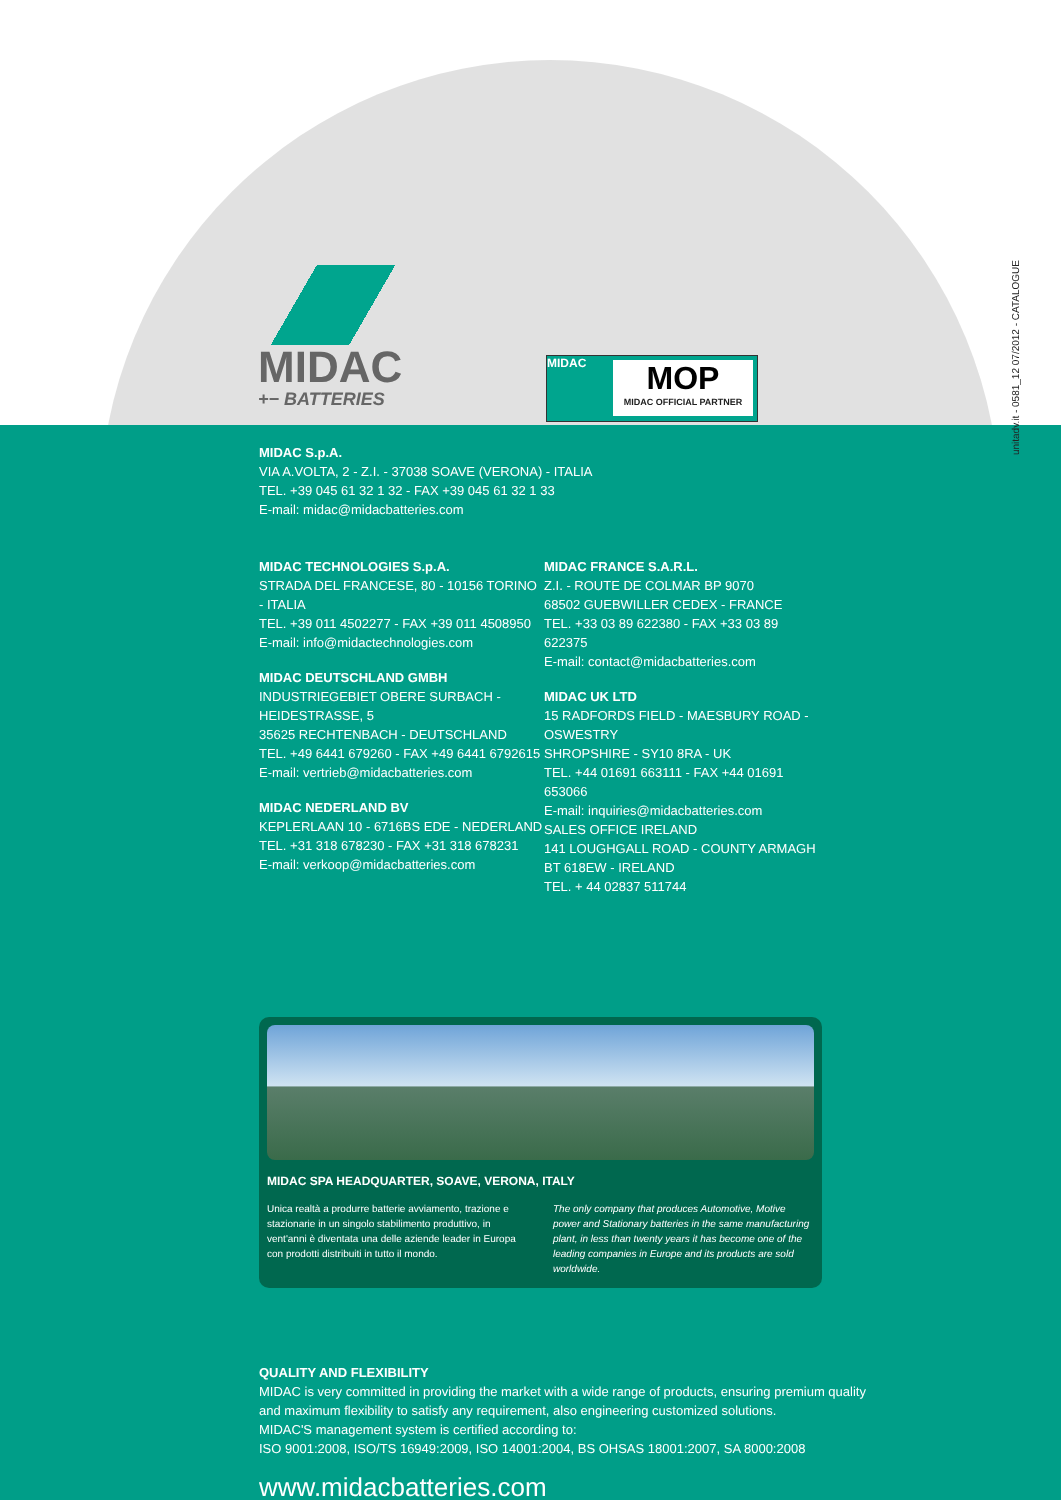MIDAC
+− BATTERIES
MIDAC
MOP
MIDAC OFFICIAL PARTNER
unitadv.it - 0581_12 07/2012 - CATALOGUE
MIDAC S.p.A.
VIA A.VOLTA, 2 - Z.I. - 37038 SOAVE (VERONA) - ITALIA
TEL. +39 045 61 32 1 32 - FAX +39 045 61 32 1 33
E-mail: midac@midacbatteries.com
MIDAC TECHNOLOGIES S.p.A.
STRADA DEL FRANCESE, 80 - 10156 TORINO - ITALIA
TEL. +39 011 4502277 - FAX +39 011 4508950
E-mail: info@midactechnologies.com
MIDAC DEUTSCHLAND GMBH
INDUSTRIEGEBIET OBERE SURBACH - HEIDESTRASSE, 5
35625 RECHTENBACH - DEUTSCHLAND
TEL. +49 6441 679260 - FAX +49 6441 6792615
E-mail: vertrieb@midacbatteries.com
MIDAC NEDERLAND BV
KEPLERLAAN 10 - 6716BS EDE - NEDERLAND
TEL. +31 318 678230 - FAX +31 318 678231
E-mail: verkoop@midacbatteries.com
MIDAC FRANCE S.A.R.L.
Z.I. - ROUTE DE COLMAR BP 9070
68502 GUEBWILLER CEDEX - FRANCE
TEL. +33 03 89 622380 - FAX +33 03 89 622375
E-mail: contact@midacbatteries.com
MIDAC UK LTD
15 RADFORDS FIELD - MAESBURY ROAD - OSWESTRY
SHROPSHIRE - SY10 8RA - UK
TEL. +44 01691 663111 - FAX +44 01691 653066
E-mail: inquiries@midacbatteries.com
SALES OFFICE IRELAND
141 LOUGHGALL ROAD - COUNTY ARMAGH
BT 618EW - IRELAND
TEL. + 44 02837 511744
MIDAC SPA HEADQUARTER, SOAVE, VERONA, ITALY
Unica realtà a produrre batterie avviamento, trazione e stazionarie in un singolo stabilimento produttivo, in vent'anni è diventata una delle aziende leader in Europa con prodotti distribuiti in tutto il mondo.
The only company that produces Automotive, Motive power and Stationary batteries in the same manufacturing plant, in less than twenty years it has become one of the leading companies in Europe and its products are sold worldwide.
QUALITY AND FLEXIBILITY
MIDAC is very committed in providing the market with a wide range of products, ensuring premium quality
and maximum flexibility to satisfy any requirement, also engineering customized solutions.
MIDAC'S management system is certified according to:
ISO 9001:2008, ISO/TS 16949:2009, ISO 14001:2004, BS OHSAS 18001:2007, SA 8000:2008
www.midacbatteries.com